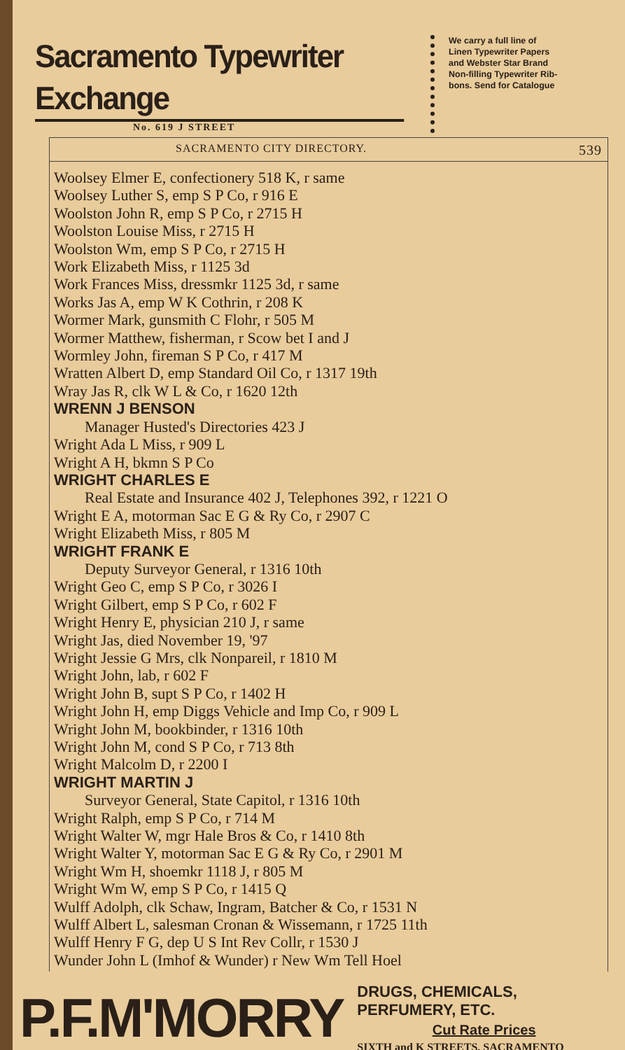Sacramento Typewriter Exchange
No. 619 J STREET
We carry a full line of
Linen Typewriter Papers
and Webster Star Brand
Non-filling Typewriter Rib-
bons. Send for Catalogue
SACRAMENTO CITY DIRECTORY. 539
Woolsey Elmer E, confectionery 518 K, r same
Woolsey Luther S, emp S P Co, r 916 E
Woolston John R, emp S P Co, r 2715 H
Woolston Louise Miss, r 2715 H
Woolston Wm, emp S P Co, r 2715 H
Work Elizabeth Miss, r 1125 3d
Work Frances Miss, dressmkr 1125 3d, r same
Works Jas A, emp W K Cothrin, r 208 K
Wormer Mark, gunsmith C Flohr, r 505 M
Wormer Matthew, fisherman, r Scow bet I and J
Wormley John, fireman S P Co, r 417 M
Wratten Albert D, emp Standard Oil Co, r 1317 19th
Wray Jas R, clk W L & Co, r 1620 12th
WRENN J BENSON
Manager Husted's Directories 423 J
Wright Ada L Miss, r 909 L
Wright A H, bkmn S P Co
WRIGHT CHARLES E
Real Estate and Insurance 402 J, Telephones 392, r 1221 O
Wright E A, motorman Sac E G & Ry Co, r 2907 C
Wright Elizabeth Miss, r 805 M
WRIGHT FRANK E
Deputy Surveyor General, r 1316 10th
Wright Geo C, emp S P Co, r 3026 I
Wright Gilbert, emp S P Co, r 602 F
Wright Henry E, physician 210 J, r same
Wright Jas, died November 19, '97
Wright Jessie G Mrs, clk Nonpareil, r 1810 M
Wright John, lab, r 602 F
Wright John B, supt S P Co, r 1402 H
Wright John H, emp Diggs Vehicle and Imp Co, r 909 L
Wright John M, bookbinder, r 1316 10th
Wright John M, cond S P Co, r 713 8th
Wright Malcolm D, r 2200 I
WRIGHT MARTIN J
Surveyor General, State Capitol, r 1316 10th
Wright Ralph, emp S P Co, r 714 M
Wright Walter W, mgr Hale Bros & Co, r 1410 8th
Wright Walter Y, motorman Sac E G & Ry Co, r 2901 M
Wright Wm H, shoemkr 1118 J, r 805 M
Wright Wm W, emp S P Co, r 1415 Q
Wulff Adolph, clk Schaw, Ingram, Batcher & Co, r 1531 N
Wulff Albert L, salesman Cronan & Wissemann, r 1725 11th
Wulff Henry F G, dep U S Int Rev Collr, r 1530 J
Wunder John L (Imhof & Wunder) r New Wm Tell Hoel
P.F.M'MORRY
DRUGS, CHEMICALS, PERFUMERY, ETC.
Cut Rate Prices
SIXTH and K STREETS, SACRAMENTO